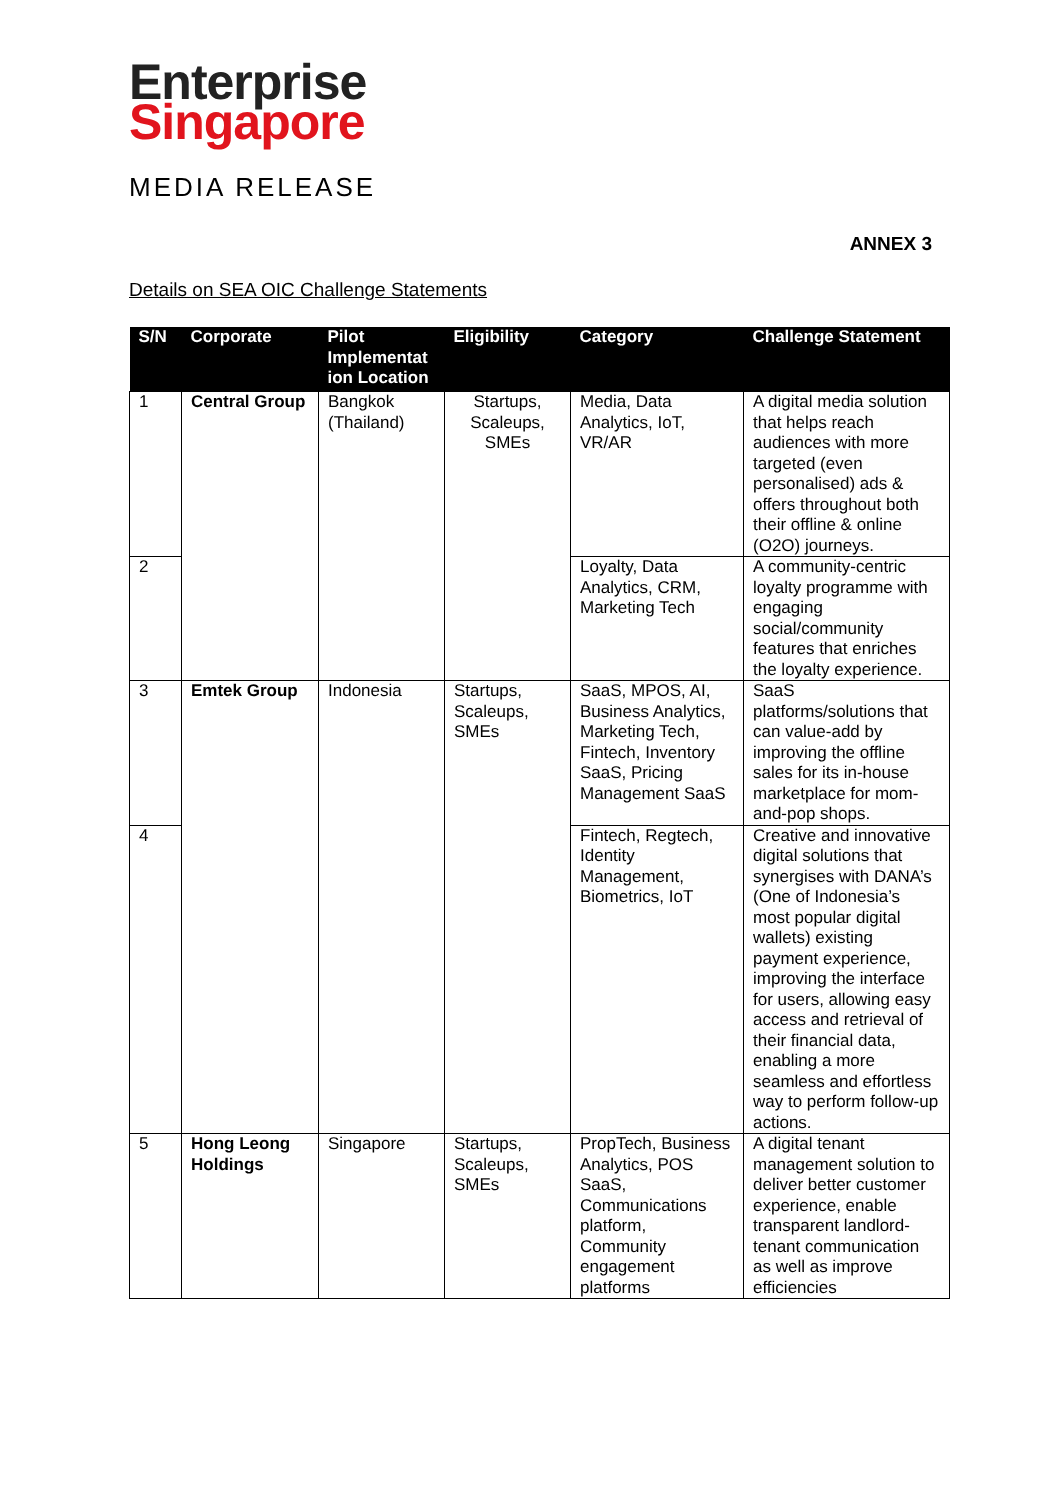Enterprise
Singapore
MEDIA RELEASE
ANNEX 3
Details on SEA OIC Challenge Statements
| S/N | Corporate | Pilot Implementat ion Location | Eligibility | Category | Challenge Statement |
| --- | --- | --- | --- | --- | --- |
| 1 | Central Group | Bangkok (Thailand) | Startups, Scaleups, SMEs | Media, Data Analytics, IoT, VR/AR | A digital media solution that helps reach audiences with more targeted (even personalised) ads & offers throughout both their offline & online (O2O) journeys. |
| 2 | | | | Loyalty, Data Analytics, CRM, Marketing Tech | A community-centric loyalty programme with engaging social/community features that enriches the loyalty experience. |
| 3 | Emtek Group | Indonesia | Startups, Scaleups, SMEs | SaaS, MPOS, AI, Business Analytics, Marketing Tech, Fintech, Inventory SaaS, Pricing Management SaaS | SaaS platforms/solutions that can value-add by improving the offline sales for its in-house marketplace for mom-and-pop shops. |
| 4 | | | | Fintech, Regtech, Identity Management, Biometrics, IoT | Creative and innovative digital solutions that synergises with DANA’s (One of Indonesia’s most popular digital wallets) existing payment experience, improving the interface for users, allowing easy access and retrieval of their financial data, enabling a more seamless and effortless way to perform follow-up actions. |
| 5 | Hong Leong Holdings | Singapore | Startups, Scaleups, SMEs | PropTech, Business Analytics, POS SaaS, Communications platform, Community engagement platforms | A digital tenant management solution to deliver better customer experience, enable transparent landlord-tenant communication as well as improve efficiencies |